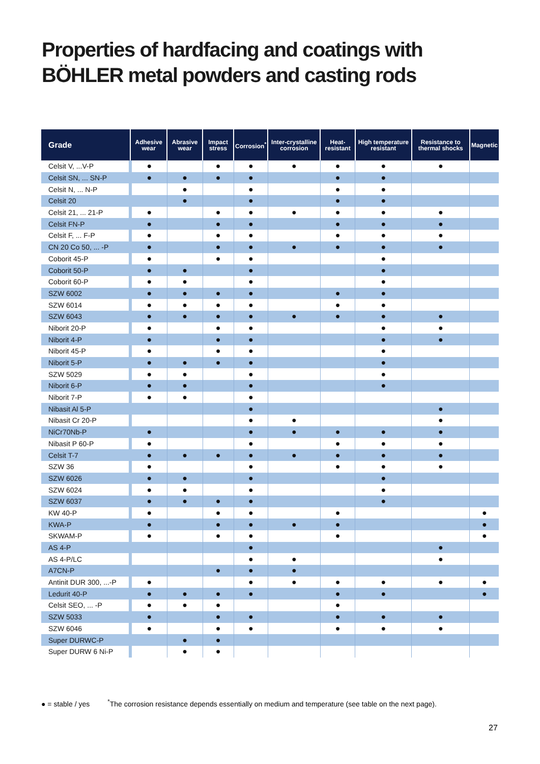Properties of hardfacing and coatings with
BÖHLER metal powders and casting rods
| Grade | Adhesive wear | Abrasive wear | Impact stress | Corrosion<sup>*</sup> | Inter-crystalline corrosion | Heat-resistant | High temperature resistant | Resistance to thermal shocks | Magnetic |
| --- | --- | --- | --- | --- | --- | --- | --- | --- | --- |
| Celsit V, ...V-P | ● | | ● | ● | ● | ● | ● | ● | |
| Celsit SN, ... SN-P | ● | ● | ● | ● | | ● | ● | | |
| Celsit N, ... N-P | | ● | | ● | | ● | ● | | |
| Celsit 20 | | ● | | ● | | ● | ● | | |
| Celsit 21, ... 21-P | ● | | ● | ● | ● | ● | ● | ● | |
| Celsit FN-P | ● | | ● | ● | | ● | ● | ● | |
| Celsit F, ... F-P | ● | | ● | ● | | ● | ● | ● | |
| CN 20 Co 50, ... -P | ● | | ● | ● | ● | ● | ● | ● | |
| Coborit 45-P | ● | | ● | ● | | | ● | | |
| Coborit 50-P | ● | ● | | ● | | | ● | | |
| Coborit 60-P | ● | ● | | ● | | | ● | | |
| SZW 6002 | ● | ● | ● | ● | | ● | ● | | |
| SZW 6014 | ● | ● | ● | ● | | ● | ● | | |
| SZW 6043 | ● | ● | ● | ● | ● | ● | ● | ● | |
| Niborit 20-P | ● | | ● | ● | | | ● | ● | |
| Niborit 4-P | ● | | ● | ● | | | ● | ● | |
| Niborit 45-P | ● | | ● | ● | | | ● | | |
| Niborit 5-P | ● | ● | ● | ● | | | ● | | |
| SZW 5029 | ● | ● | | ● | | | ● | | |
| Niborit 6-P | ● | ● | | ● | | | ● | | |
| Niborit 7-P | ● | ● | | ● | | | | | |
| Nibasit Al 5-P | | | | ● | | | | ● | |
| Nibasit Cr 20-P | | | | ● | ● | | | ● | |
| NiCr70Nb-P | ● | | | ● | ● | ● | ● | ● | |
| Nibasit P 60-P | ● | | | ● | | ● | ● | ● | |
| Celsit T-7 | ● | ● | ● | ● | ● | ● | ● | ● | |
| SZW 36 | ● | | | ● | | ● | ● | ● | |
| SZW 6026 | ● | ● | | ● | | | ● | | |
| SZW 6024 | ● | ● | | ● | | | ● | | |
| SZW 6037 | ● | ● | ● | ● | | | ● | | |
| KW 40-P | ● | | ● | ● | | ● | | | ● |
| KWA-P | ● | | ● | ● | ● | ● | | | ● |
| SKWAM-P | ● | | ● | ● | | ● | | | ● |
| AS 4-P | | | | ● | | | | ● | |
| AS 4-P/LC | | | | ● | ● | | | ● | |
| A7CN-P | | | ● | ● | ● | | | | |
| Antinit DUR 300, ...-P | ● | | | ● | ● | ● | ● | ● | ● |
| Ledurit 40-P | ● | ● | ● | ● | | ● | ● | | ● |
| Celsit SEO, ... -P | ● | ● | ● | | | ● | | | |
| SZW 5033 | ● | | ● | ● | | ● | ● | ● | |
| SZW 6046 | ● | | ● | ● | | ● | ● | ● | |
| Super DURWC-P | | ● | ● | | | | | | |
| Super DURW 6 Ni-P | | ● | ● | | | | | | |
● = stable / yes <sup>*</sup>The corrosion resistance depends essentially on medium and temperature (see table on the next page).
27